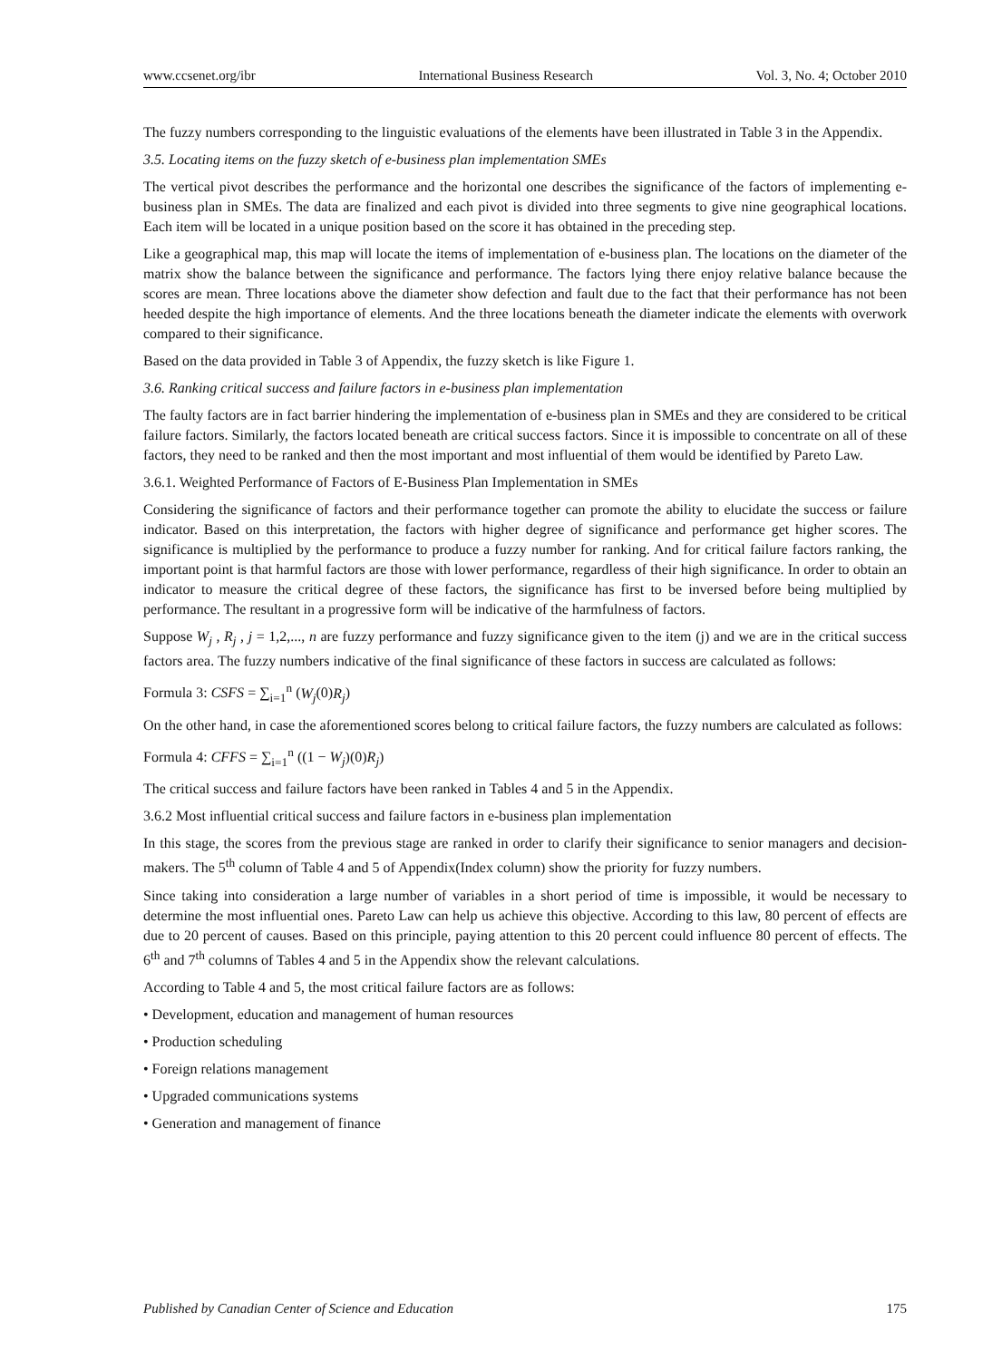www.ccsenet.org/ibr International Business Research Vol. 3, No. 4; October 2010
The fuzzy numbers corresponding to the linguistic evaluations of the elements have been illustrated in Table 3 in the Appendix.
3.5. Locating items on the fuzzy sketch of e-business plan implementation SMEs
The vertical pivot describes the performance and the horizontal one describes the significance of the factors of implementing e-business plan in SMEs. The data are finalized and each pivot is divided into three segments to give nine geographical locations. Each item will be located in a unique position based on the score it has obtained in the preceding step.
Like a geographical map, this map will locate the items of implementation of e-business plan. The locations on the diameter of the matrix show the balance between the significance and performance. The factors lying there enjoy relative balance because the scores are mean. Three locations above the diameter show defection and fault due to the fact that their performance has not been heeded despite the high importance of elements. And the three locations beneath the diameter indicate the elements with overwork compared to their significance.
Based on the data provided in Table 3 of Appendix, the fuzzy sketch is like Figure 1.
3.6. Ranking critical success and failure factors in e-business plan implementation
The faulty factors are in fact barrier hindering the implementation of e-business plan in SMEs and they are considered to be critical failure factors. Similarly, the factors located beneath are critical success factors. Since it is impossible to concentrate on all of these factors, they need to be ranked and then the most important and most influential of them would be identified by Pareto Law.
3.6.1. Weighted Performance of Factors of E-Business Plan Implementation in SMEs
Considering the significance of factors and their performance together can promote the ability to elucidate the success or failure indicator. Based on this interpretation, the factors with higher degree of significance and performance get higher scores. The significance is multiplied by the performance to produce a fuzzy number for ranking. And for critical failure factors ranking, the important point is that harmful factors are those with lower performance, regardless of their high significance. In order to obtain an indicator to measure the critical degree of these factors, the significance has first to be inversed before being multiplied by performance. The resultant in a progressive form will be indicative of the harmfulness of factors.
Suppose W<sub>j</sub> , R<sub>j</sub> , j = 1,2,..., n are fuzzy performance and fuzzy significance given to the item (j) and we are in the critical success factors area. The fuzzy numbers indicative of the final significance of these factors in success are calculated as follows:
Formula 3: CSFS = ∑<sub>i=1</sub><sup>n</sup> (W<sub>j</sub>(0)R<sub>j</sub>)
On the other hand, in case the aforementioned scores belong to critical failure factors, the fuzzy numbers are calculated as follows:
Formula 4: CFFS = ∑<sub>i=1</sub><sup>n</sup> ((1 − W<sub>j</sub>)(0)R<sub>j</sub>)
The critical success and failure factors have been ranked in Tables 4 and 5 in the Appendix.
3.6.2 Most influential critical success and failure factors in e-business plan implementation
In this stage, the scores from the previous stage are ranked in order to clarify their significance to senior managers and decision-makers. The 5<sup>th</sup> column of Table 4 and 5 of Appendix(Index column) show the priority for fuzzy numbers.
Since taking into consideration a large number of variables in a short period of time is impossible, it would be necessary to determine the most influential ones. Pareto Law can help us achieve this objective. According to this law, 80 percent of effects are due to 20 percent of causes. Based on this principle, paying attention to this 20 percent could influence 80 percent of effects. The 6<sup>th</sup> and 7<sup>th</sup> columns of Tables 4 and 5 in the Appendix show the relevant calculations.
According to Table 4 and 5, the most critical failure factors are as follows:
• Development, education and management of human resources
• Production scheduling
• Foreign relations management
• Upgraded communications systems
• Generation and management of finance
Published by Canadian Center of Science and Education 175